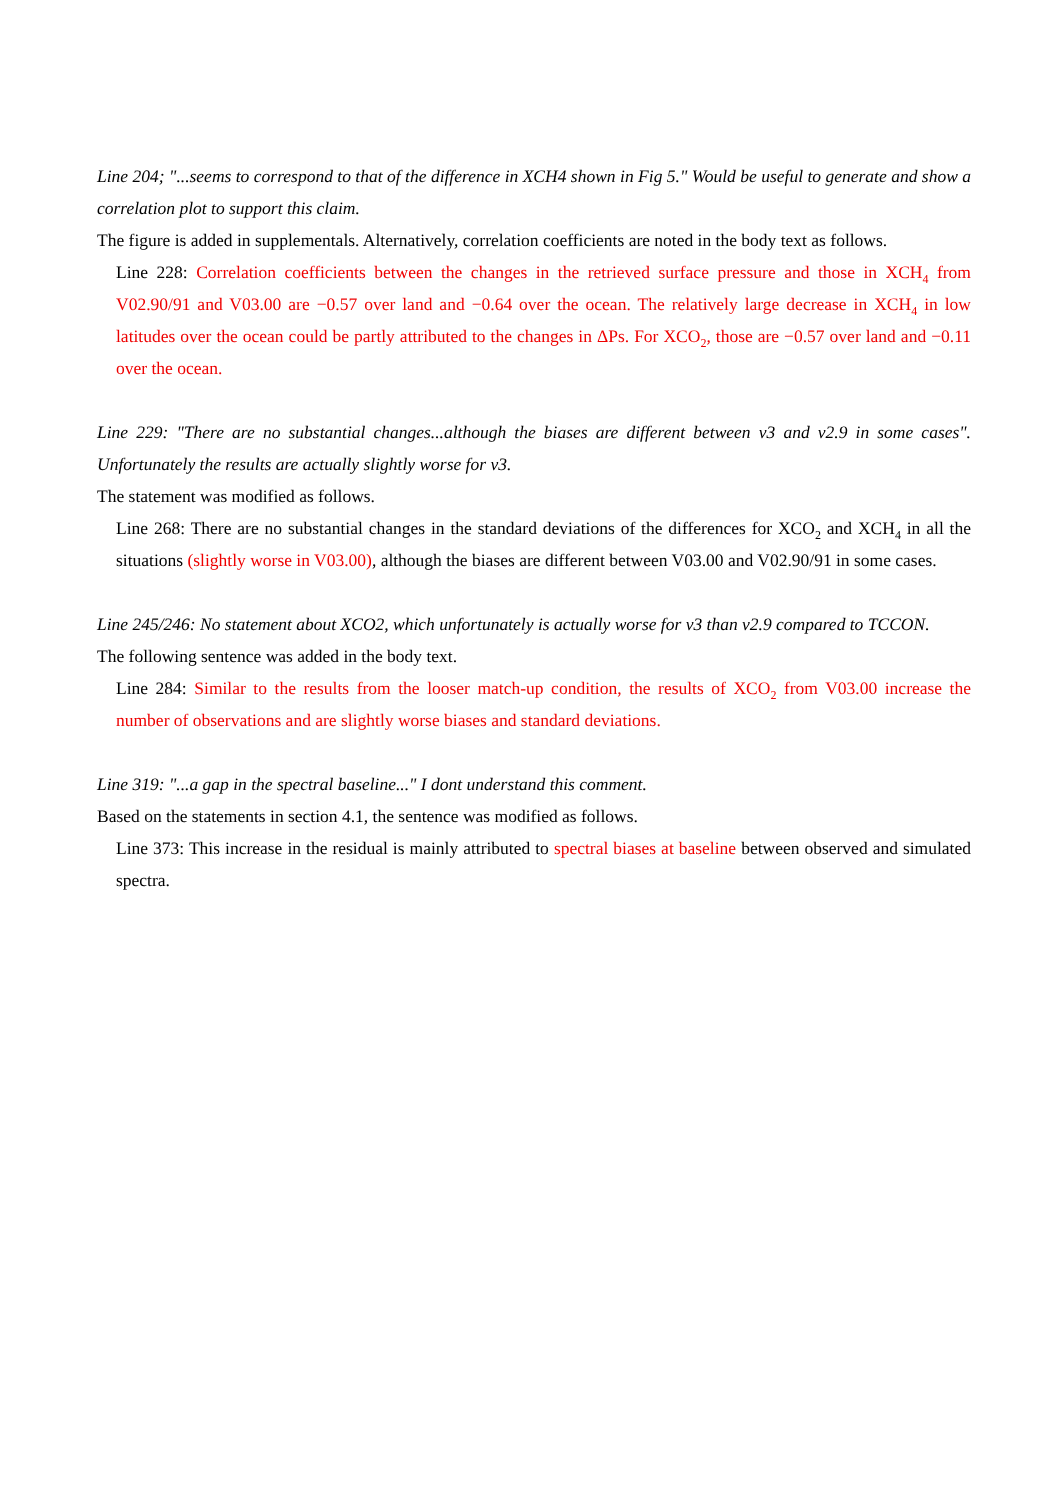Line 204; "...seems to correspond to that of the difference in XCH4 shown in Fig 5." Would be useful to generate and show a correlation plot to support this claim.
The figure is added in supplementals. Alternatively, correlation coefficients are noted in the body text as follows.
Line 228: Correlation coefficients between the changes in the retrieved surface pressure and those in XCH<sub>4</sub> from V02.90/91 and V03.00 are −0.57 over land and −0.64 over the ocean. The relatively large decrease in XCH<sub>4</sub> in low latitudes over the ocean could be partly attributed to the changes in ΔPs. For XCO<sub>2</sub>, those are −0.57 over land and −0.11 over the ocean.
Line 229: "There are no substantial changes...although the biases are different between v3 and v2.9 in some cases". Unfortunately the results are actually slightly worse for v3.
The statement was modified as follows.
Line 268: There are no substantial changes in the standard deviations of the differences for XCO<sub>2</sub> and XCH<sub>4</sub> in all the situations (slightly worse in V03.00), although the biases are different between V03.00 and V02.90/91 in some cases.
Line 245/246: No statement about XCO2, which unfortunately is actually worse for v3 than v2.9 compared to TCCON.
The following sentence was added in the body text.
Line 284: Similar to the results from the looser match-up condition, the results of XCO<sub>2</sub> from V03.00 increase the number of observations and are slightly worse biases and standard deviations.
Line 319: "...a gap in the spectral baseline..." I dont understand this comment.
Based on the statements in section 4.1, the sentence was modified as follows.
Line 373: This increase in the residual is mainly attributed to spectral biases at baseline between observed and simulated spectra.